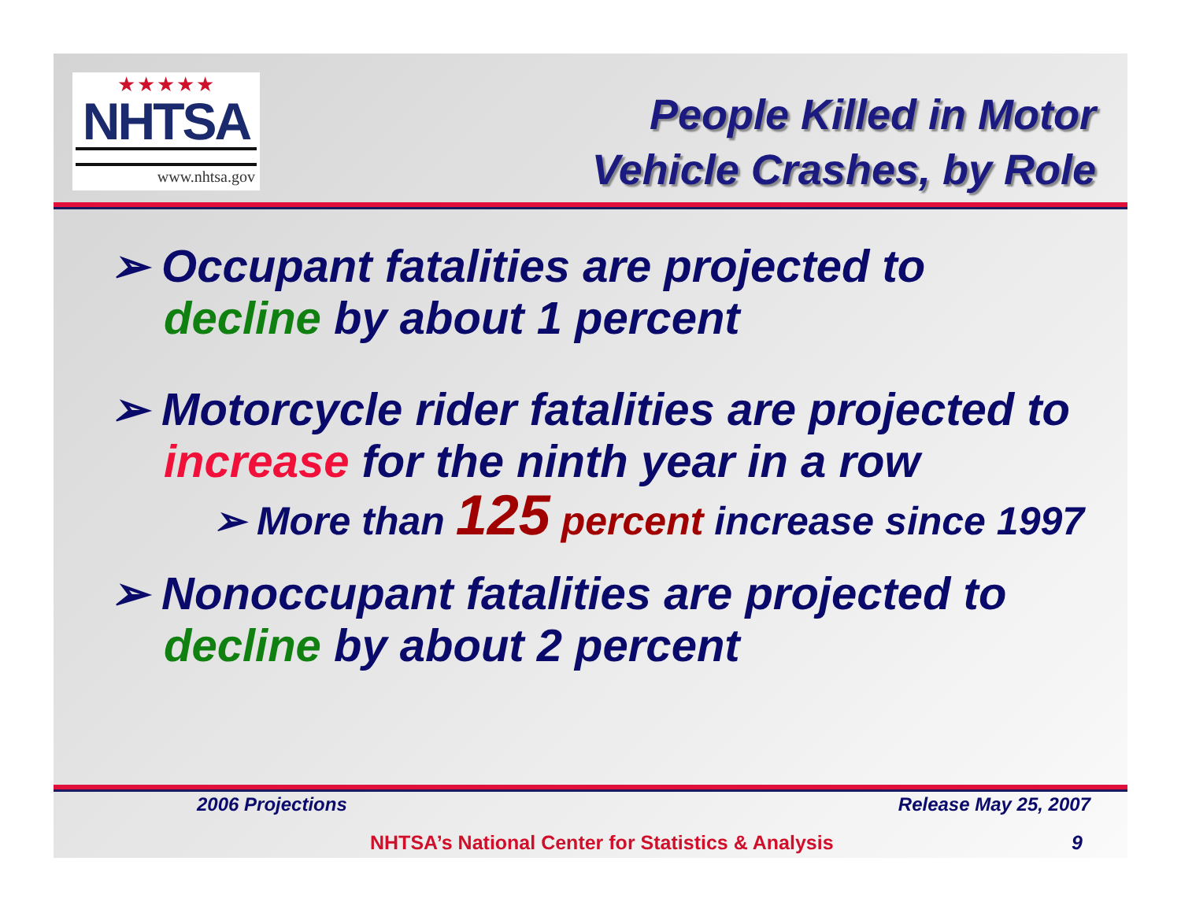★★★★★
NHTSA
www.nhtsa.gov
People Killed in Motor
Vehicle Crashes, by Role
➢ Occupant fatalities are projected to decline by about 1 percent
➢ Motorcycle rider fatalities are projected to increase for the ninth year in a row
➢ More than 125 percent increase since 1997
➢ Nonoccupant fatalities are projected to decline by about 2 percent
2006 Projections Release May 25, 2007
NHTSA’s National Center for Statistics & Analysis 9